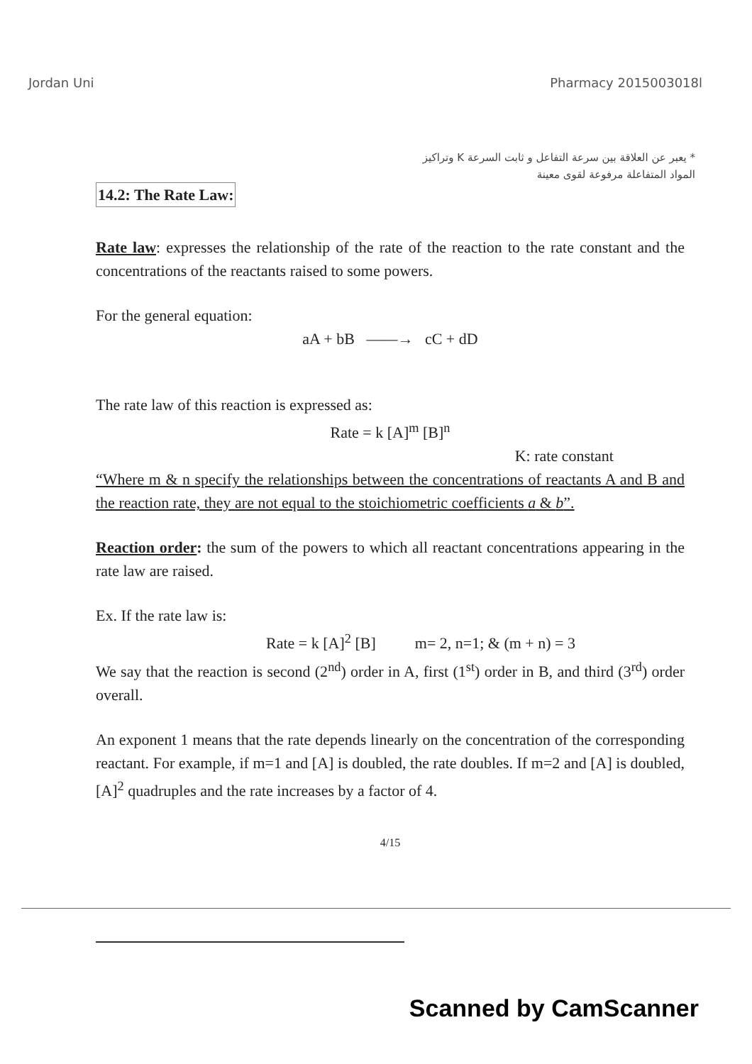Jordan Uni Pharmacy 2015003018l
* يعبر عن العلاقة بين سرعة التفاعل و ثابت السرعة K وتراكيز المواد المتفاعلة مرفوعة لقوى معينة
14.2: The Rate Law:
Rate law: expresses the relationship of the rate of the reaction to the rate constant and the concentrations of the reactants raised to some powers.
For the general equation:
aA + bB ——→ cC + dD
The rate law of this reaction is expressed as:
Rate = k [A]<sup>m</sup> [B]<sup>n</sup>
K: rate constant
“Where m & n specify the relationships between the concentrations of reactants A and B and the reaction rate, they are not equal to the stoichiometric coefficients a & b”.
Reaction order: the sum of the powers to which all reactant concentrations appearing in the rate law are raised.
Ex. If the rate law is:
Rate = k [A]<sup>2</sup> [B] m= 2, n=1; & (m + n) = 3
We say that the reaction is second (2<sup>nd</sup>) order in A, first (1<sup>st</sup>) order in B, and third (3<sup>rd</sup>) order overall.
An exponent 1 means that the rate depends linearly on the concentration of the corresponding reactant. For example, if m=1 and [A] is doubled, the rate doubles. If m=2 and [A] is doubled, [A]<sup>2</sup> quadruples and the rate increases by a factor of 4.
4/15
Scanned by CamScanner